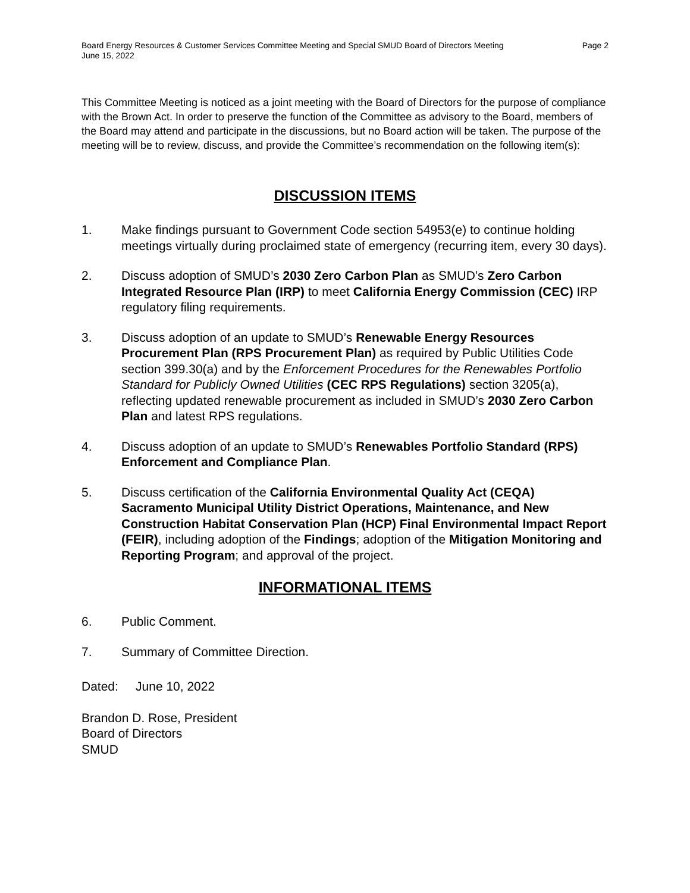Board Energy Resources & Customer Services Committee Meeting and Special SMUD Board of Directors Meeting
June 15, 2022
Page 2
This Committee Meeting is noticed as a joint meeting with the Board of Directors for the purpose of compliance with the Brown Act. In order to preserve the function of the Committee as advisory to the Board, members of the Board may attend and participate in the discussions, but no Board action will be taken. The purpose of the meeting will be to review, discuss, and provide the Committee’s recommendation on the following item(s):
DISCUSSION ITEMS
1. Make findings pursuant to Government Code section 54953(e) to continue holding meetings virtually during proclaimed state of emergency (recurring item, every 30 days).
2. Discuss adoption of SMUD’s 2030 Zero Carbon Plan as SMUD’s Zero Carbon Integrated Resource Plan (IRP) to meet California Energy Commission (CEC) IRP regulatory filing requirements.
3. Discuss adoption of an update to SMUD’s Renewable Energy Resources Procurement Plan (RPS Procurement Plan) as required by Public Utilities Code section 399.30(a) and by the Enforcement Procedures for the Renewables Portfolio Standard for Publicly Owned Utilities (CEC RPS Regulations) section 3205(a), reflecting updated renewable procurement as included in SMUD’s 2030 Zero Carbon Plan and latest RPS regulations.
4. Discuss adoption of an update to SMUD’s Renewables Portfolio Standard (RPS) Enforcement and Compliance Plan.
5. Discuss certification of the California Environmental Quality Act (CEQA) Sacramento Municipal Utility District Operations, Maintenance, and New Construction Habitat Conservation Plan (HCP) Final Environmental Impact Report (FEIR), including adoption of the Findings; adoption of the Mitigation Monitoring and Reporting Program; and approval of the project.
INFORMATIONAL ITEMS
6. Public Comment.
7. Summary of Committee Direction.
Dated: June 10, 2022
Brandon D. Rose, President
Board of Directors
SMUD